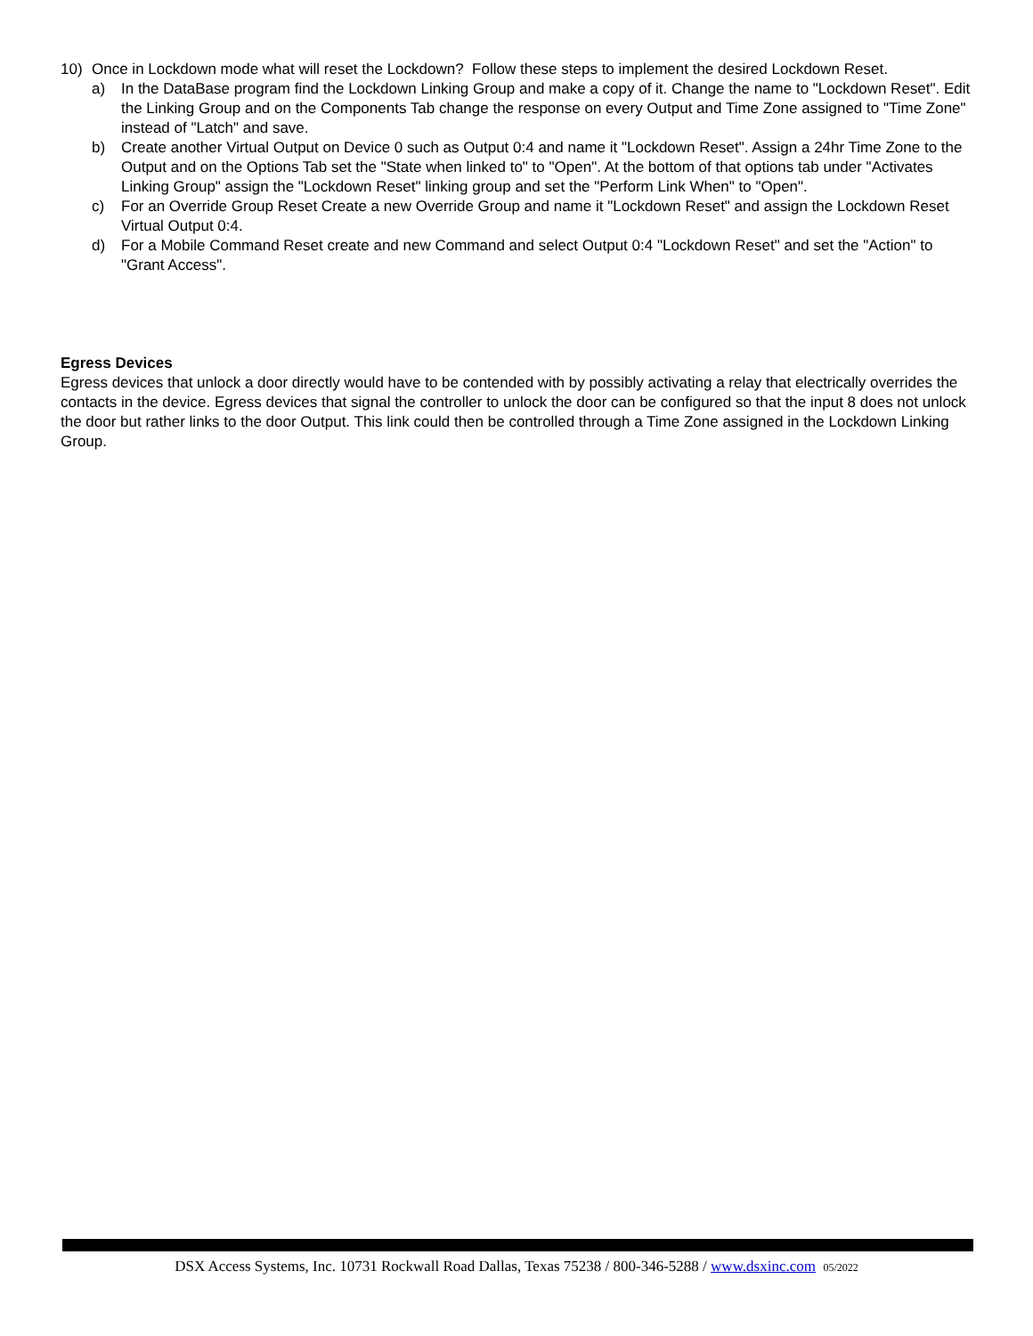10) Once in Lockdown mode what will reset the Lockdown? Follow these steps to implement the desired Lockdown Reset.
a) In the DataBase program find the Lockdown Linking Group and make a copy of it. Change the name to "Lockdown Reset". Edit the Linking Group and on the Components Tab change the response on every Output and Time Zone assigned to "Time Zone" instead of "Latch" and save.
b) Create another Virtual Output on Device 0 such as Output 0:4 and name it "Lockdown Reset". Assign a 24hr Time Zone to the Output and on the Options Tab set the "State when linked to" to "Open". At the bottom of that options tab under "Activates Linking Group" assign the "Lockdown Reset" linking group and set the "Perform Link When" to "Open".
c) For an Override Group Reset Create a new Override Group and name it "Lockdown Reset" and assign the Lockdown Reset Virtual Output 0:4.
d) For a Mobile Command Reset create and new Command and select Output 0:4 "Lockdown Reset" and set the "Action" to "Grant Access".
Egress Devices
Egress devices that unlock a door directly would have to be contended with by possibly activating a relay that electrically overrides the contacts in the device. Egress devices that signal the controller to unlock the door can be configured so that the input 8 does not unlock the door but rather links to the door Output. This link could then be controlled through a Time Zone assigned in the Lockdown Linking Group.
DSX Access Systems, Inc. 10731 Rockwall Road Dallas, Texas 75238 / 800-346-5288 / www.dsxinc.com 05/2022